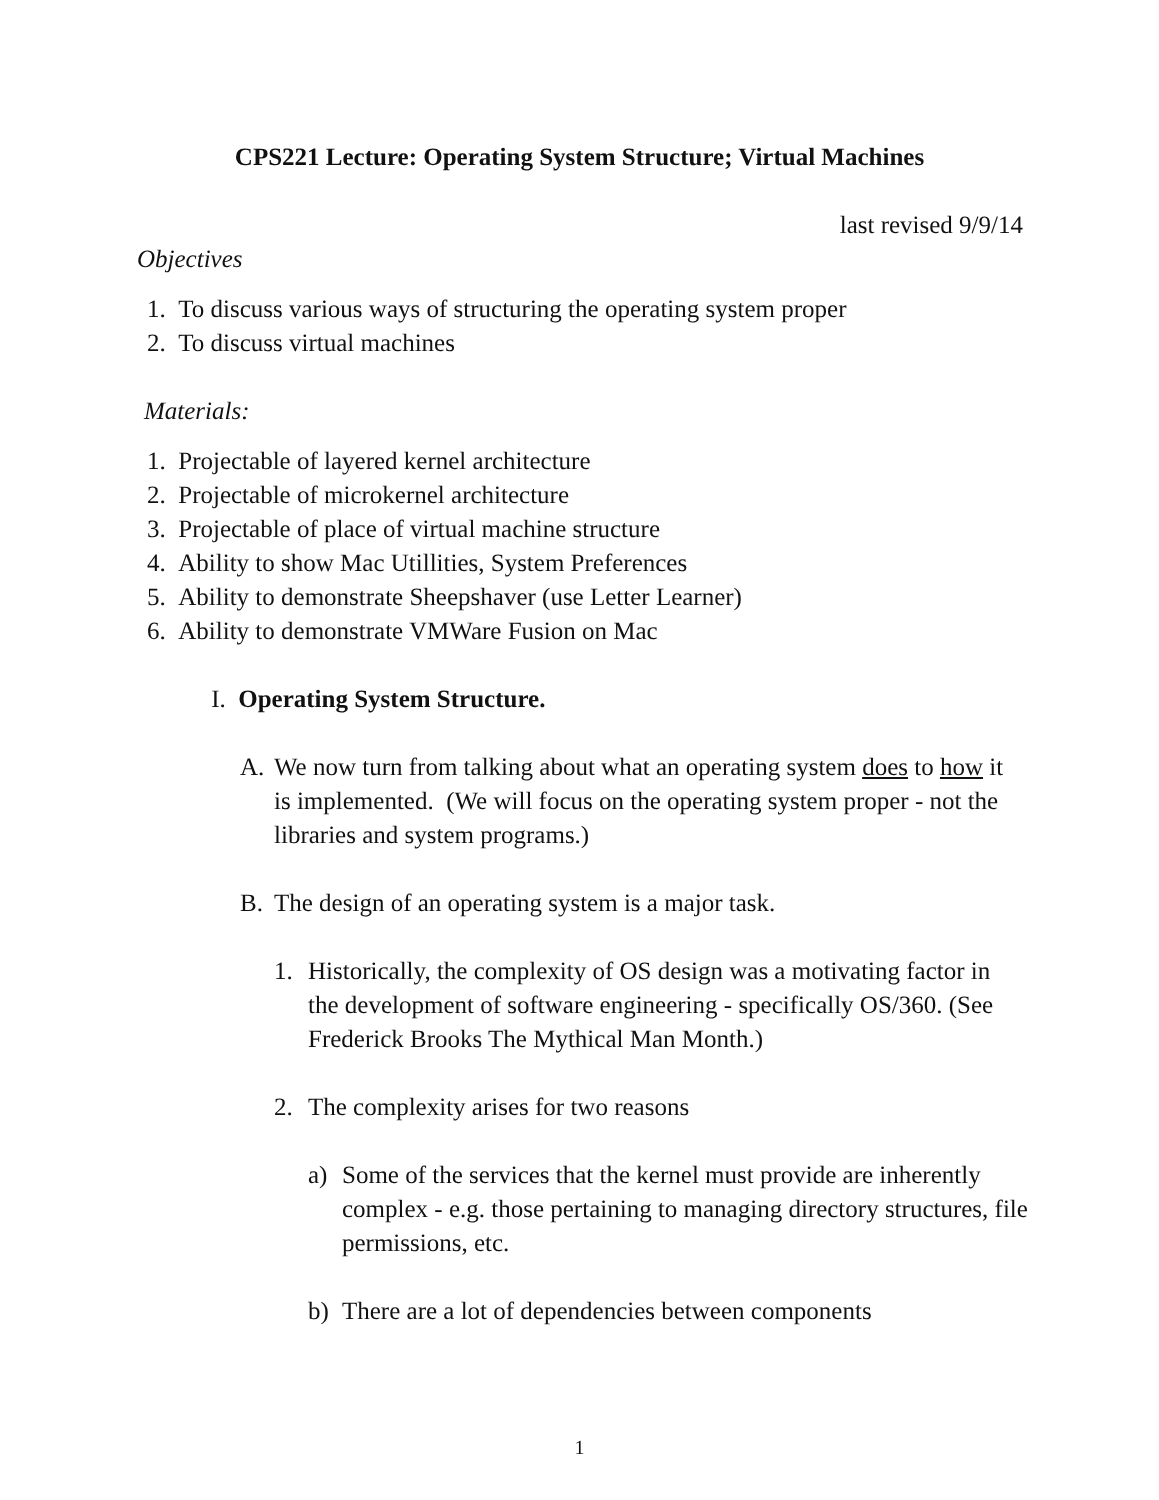CPS221 Lecture: Operating System Structure; Virtual Machines
last revised 9/9/14
Objectives
1. To discuss various ways of structuring the operating system proper
2. To discuss virtual machines
Materials:
1. Projectable of layered kernel architecture
2. Projectable of microkernel architecture
3. Projectable of place of virtual machine structure
4. Ability to show Mac Utillities, System Preferences
5. Ability to demonstrate Sheepshaver (use Letter Learner)
6. Ability to demonstrate VMWare Fusion on Mac
I. Operating System Structure.
A. We now turn from talking about what an operating system does to how it is implemented. (We will focus on the operating system proper - not the libraries and system programs.)
B. The design of an operating system is a major task.
1. Historically, the complexity of OS design was a motivating factor in the development of software engineering - specifically OS/360. (See Frederick Brooks The Mythical Man Month.)
2. The complexity arises for two reasons
a) Some of the services that the kernel must provide are inherently complex - e.g. those pertaining to managing directory structures, file permissions, etc.
b) There are a lot of dependencies between components
1